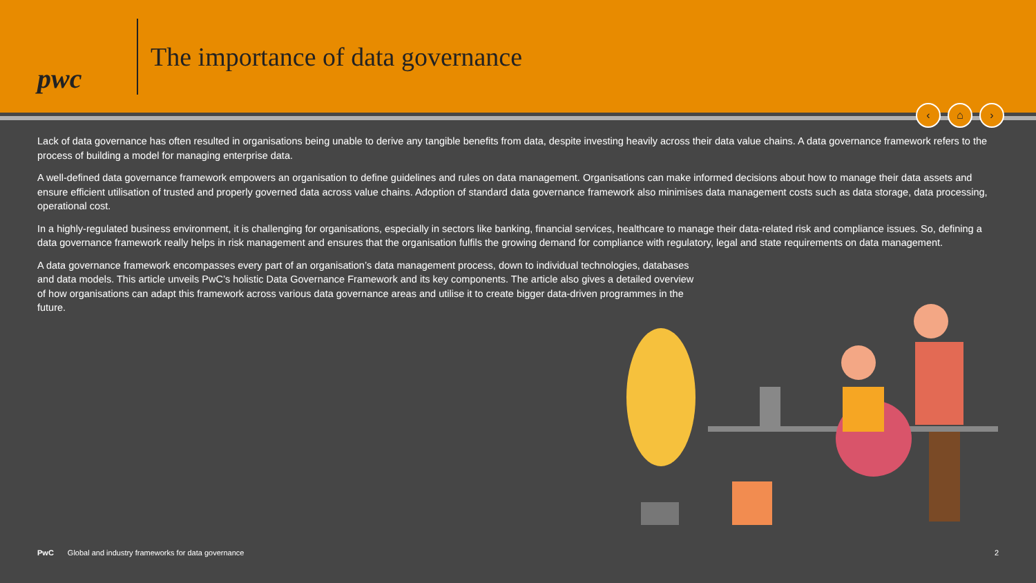pwc
The importance of data governance
‹ ⌂ ›
Lack of data governance has often resulted in organisations being unable to derive any tangible benefits from data, despite investing heavily across their data value chains. A data governance framework refers to the process of building a model for managing enterprise data.
A well-defined data governance framework empowers an organisation to define guidelines and rules on data management. Organisations can make informed decisions about how to manage their data assets and ensure efficient utilisation of trusted and properly governed data across value chains. Adoption of standard data governance framework also minimises data management costs such as data storage, data processing, operational cost.
In a highly-regulated business environment, it is challenging for organisations, especially in sectors like banking, financial services, healthcare to manage their data-related risk and compliance issues. So, defining a data governance framework really helps in risk management and ensures that the organisation fulfils the growing demand for compliance with regulatory, legal and state requirements on data management.
A data governance framework encompasses every part of an organisation’s data management process, down to individual technologies, databases and data models. This article unveils PwC’s holistic Data Governance Framework and its key components. The article also gives a detailed overview of how organisations can adapt this framework across various data governance areas and utilise it to create bigger data-driven programmes in the future.
PwC Global and industry frameworks for data governance 2